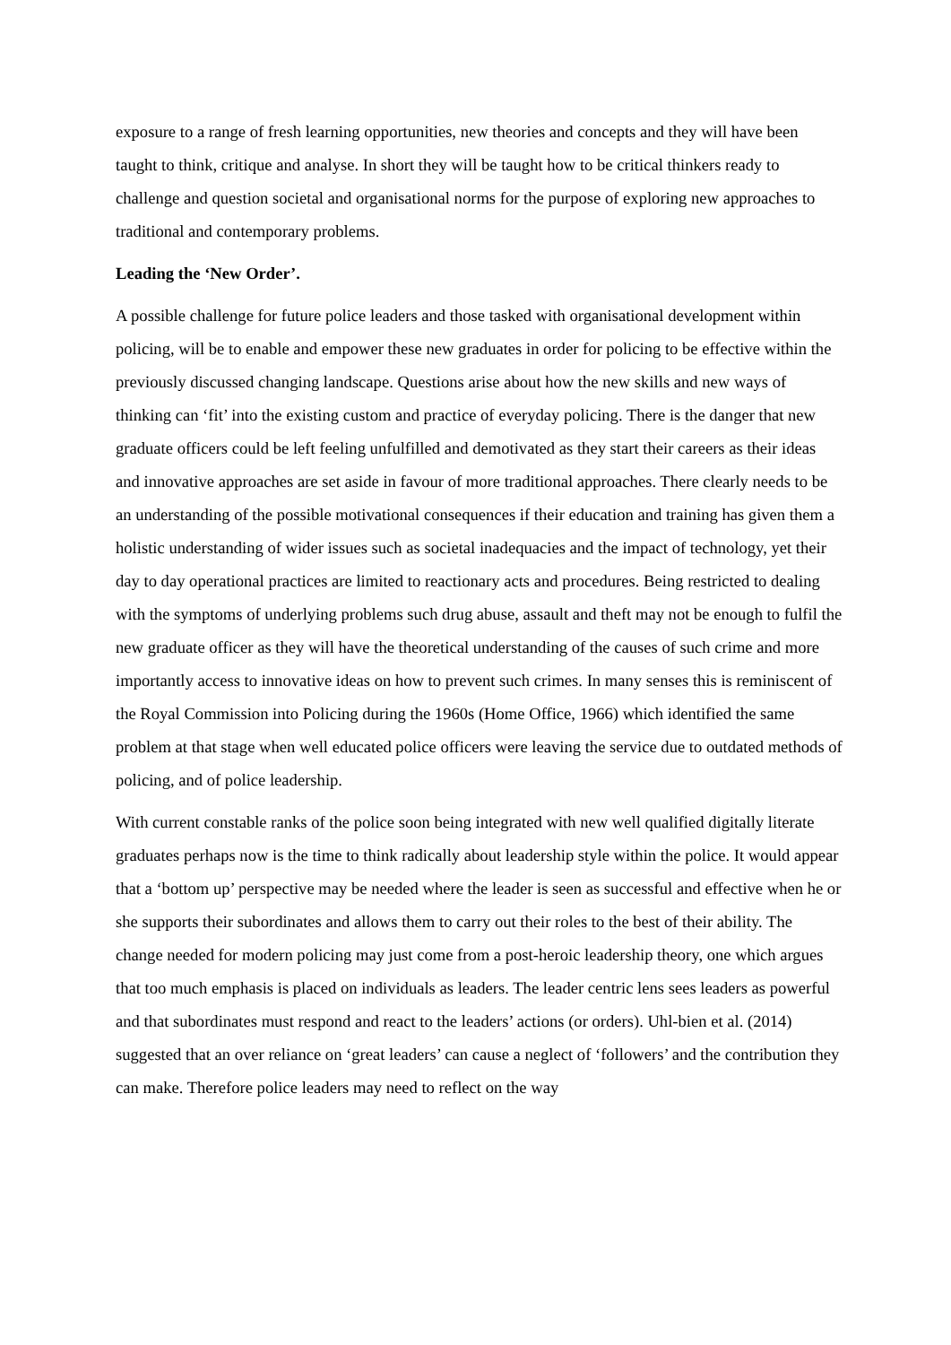exposure to a range of fresh learning opportunities, new theories and concepts and they will have been taught to think, critique and analyse. In short they will be taught how to be critical thinkers ready to challenge and question societal and organisational norms for the purpose of exploring new approaches to traditional and contemporary problems.
Leading the ‘New Order’.
A possible challenge for future police leaders and those tasked with organisational development within policing, will be to enable and empower these new graduates in order for policing to be effective within the previously discussed changing landscape. Questions arise about how the new skills and new ways of thinking can ‘fit’ into the existing custom and practice of everyday policing. There is the danger that new graduate officers could be left feeling unfulfilled and demotivated as they start their careers as their ideas and innovative approaches are set aside in favour of more traditional approaches. There clearly needs to be an understanding of the possible motivational consequences if their education and training has given them a holistic understanding of wider issues such as societal inadequacies and the impact of technology, yet their day to day operational practices are limited to reactionary acts and procedures. Being restricted to dealing with the symptoms of underlying problems such drug abuse, assault and theft may not be enough to fulfil the new graduate officer as they will have the theoretical understanding of the causes of such crime and more importantly access to innovative ideas on how to prevent such crimes. In many senses this is reminiscent of the Royal Commission into Policing during the 1960s (Home Office, 1966) which identified the same problem at that stage when well educated police officers were leaving the service due to outdated methods of policing, and of police leadership.
With current constable ranks of the police soon being integrated with new well qualified digitally literate graduates perhaps now is the time to think radically about leadership style within the police. It would appear that a ‘bottom up’ perspective may be needed where the leader is seen as successful and effective when he or she supports their subordinates and allows them to carry out their roles to the best of their ability. The change needed for modern policing may just come from a post-heroic leadership theory, one which argues that too much emphasis is placed on individuals as leaders. The leader centric lens sees leaders as powerful and that subordinates must respond and react to the leaders’ actions (or orders). Uhl-bien et al. (2014) suggested that an over reliance on ‘great leaders’ can cause a neglect of ‘followers’ and the contribution they can make. Therefore police leaders may need to reflect on the way